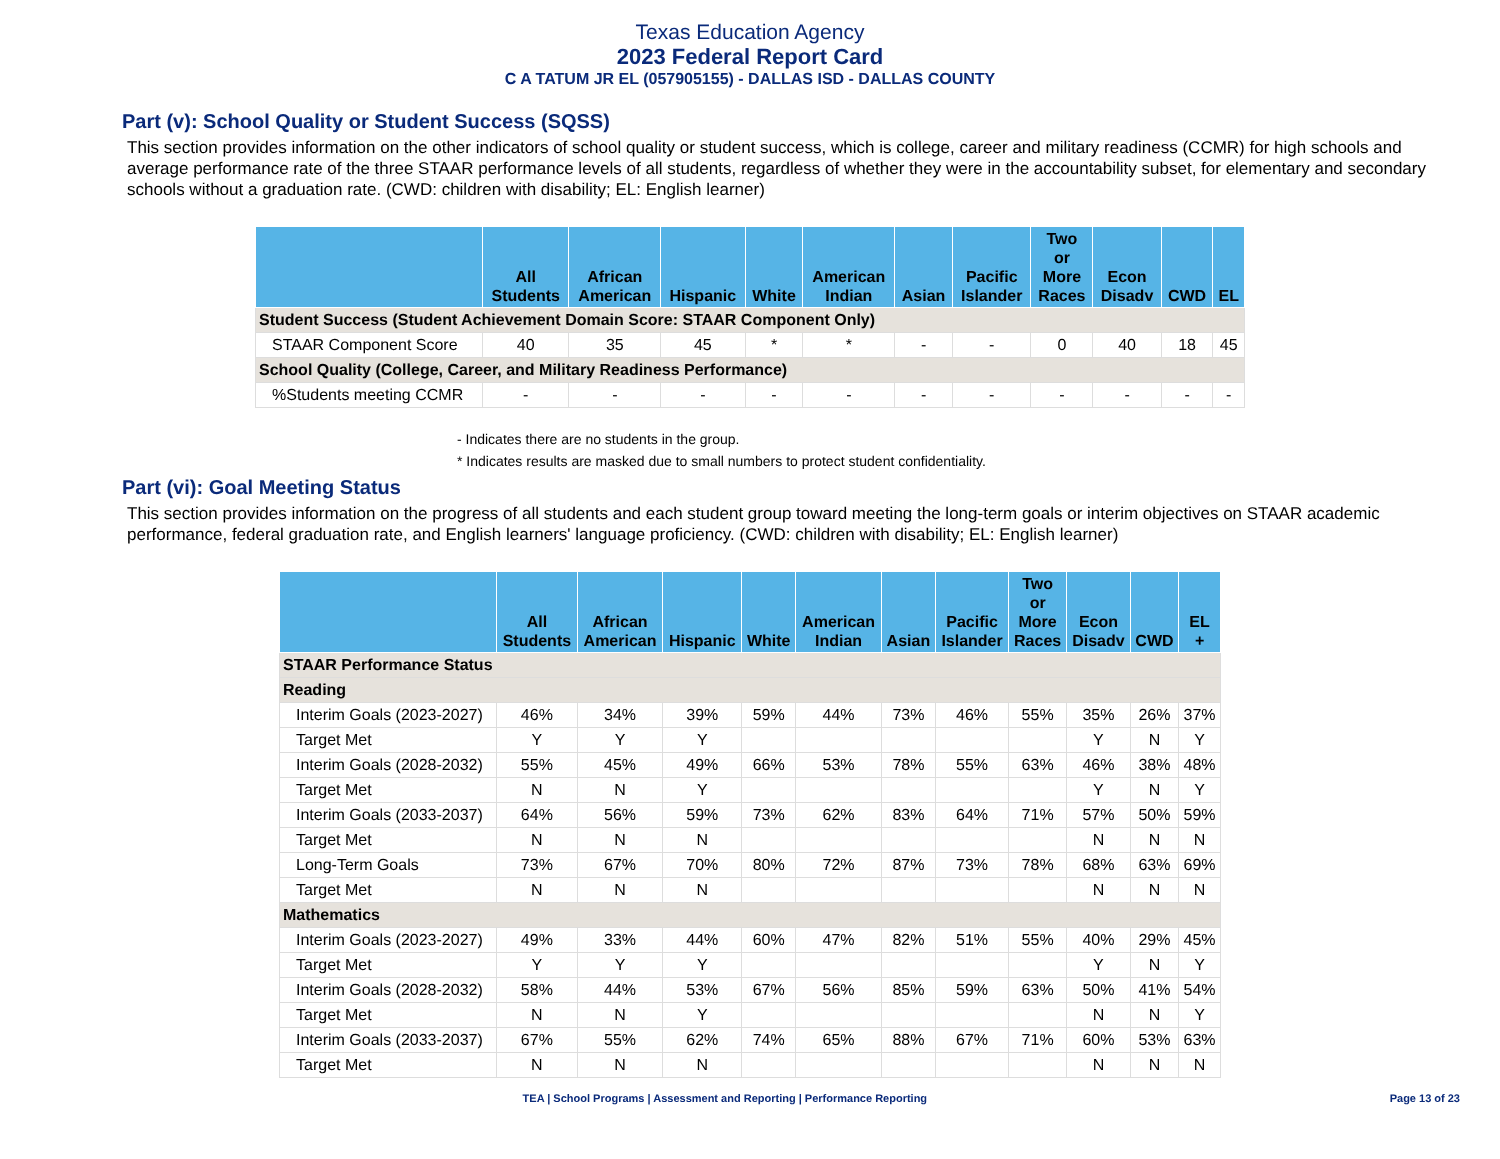Texas Education Agency
2023 Federal Report Card
C A TATUM JR EL (057905155) - DALLAS ISD - DALLAS COUNTY
Part (v): School Quality or Student Success (SQSS)
This section provides information on the other indicators of school quality or student success, which is college, career and military readiness (CCMR) for high schools and average performance rate of the three STAAR performance levels of all students, regardless of whether they were in the accountability subset, for elementary and secondary schools without a graduation rate. (CWD: children with disability; EL: English learner)
| | All Students | African American | Hispanic | White | American Indian | Asian | Pacific Islander | Two or More Races | Econ Disadv | CWD | EL |
| --- | --- | --- | --- | --- | --- | --- | --- | --- | --- | --- | --- |
| Student Success (Student Achievement Domain Score: STAAR Component Only) | | | | | | | | | | | |
| STAAR Component Score | 40 | 35 | 45 | * | * | - | - | 0 | 40 | 18 | 45 |
| School Quality (College, Career, and Military Readiness Performance) | | | | | | | | | | | |
| %Students meeting CCMR | - | - | - | - | - | - | - | - | - | - | - |
- Indicates there are no students in the group.
* Indicates results are masked due to small numbers to protect student confidentiality.
Part (vi): Goal Meeting Status
This section provides information on the progress of all students and each student group toward meeting the long-term goals or interim objectives on STAAR academic performance, federal graduation rate, and English learners' language proficiency. (CWD: children with disability; EL: English learner)
| | All Students | African American | Hispanic | White | American Indian | Asian | Pacific Islander | Two or More Races | Econ Disadv | CWD | EL + |
| --- | --- | --- | --- | --- | --- | --- | --- | --- | --- | --- | --- |
| STAAR Performance Status | | | | | | | | | | | |
| Reading | | | | | | | | | | | |
| Interim Goals (2023-2027) | 46% | 34% | 39% | 59% | 44% | 73% | 46% | 55% | 35% | 26% | 37% |
| Target Met | Y | Y | Y | | | | | | Y | N | Y |
| Interim Goals (2028-2032) | 55% | 45% | 49% | 66% | 53% | 78% | 55% | 63% | 46% | 38% | 48% |
| Target Met | N | N | Y | | | | | | Y | N | Y |
| Interim Goals (2033-2037) | 64% | 56% | 59% | 73% | 62% | 83% | 64% | 71% | 57% | 50% | 59% |
| Target Met | N | N | N | | | | | | N | N | N |
| Long-Term Goals | 73% | 67% | 70% | 80% | 72% | 87% | 73% | 78% | 68% | 63% | 69% |
| Target Met | N | N | N | | | | | | N | N | N |
| Mathematics | | | | | | | | | | | |
| Interim Goals (2023-2027) | 49% | 33% | 44% | 60% | 47% | 82% | 51% | 55% | 40% | 29% | 45% |
| Target Met | Y | Y | Y | | | | | | Y | N | Y |
| Interim Goals (2028-2032) | 58% | 44% | 53% | 67% | 56% | 85% | 59% | 63% | 50% | 41% | 54% |
| Target Met | N | N | Y | | | | | | N | N | Y |
| Interim Goals (2033-2037) | 67% | 55% | 62% | 74% | 65% | 88% | 67% | 71% | 60% | 53% | 63% |
| Target Met | N | N | N | | | | | | N | N | N |
TEA | School Programs | Assessment and Reporting | Performance Reporting
Page 13 of 23